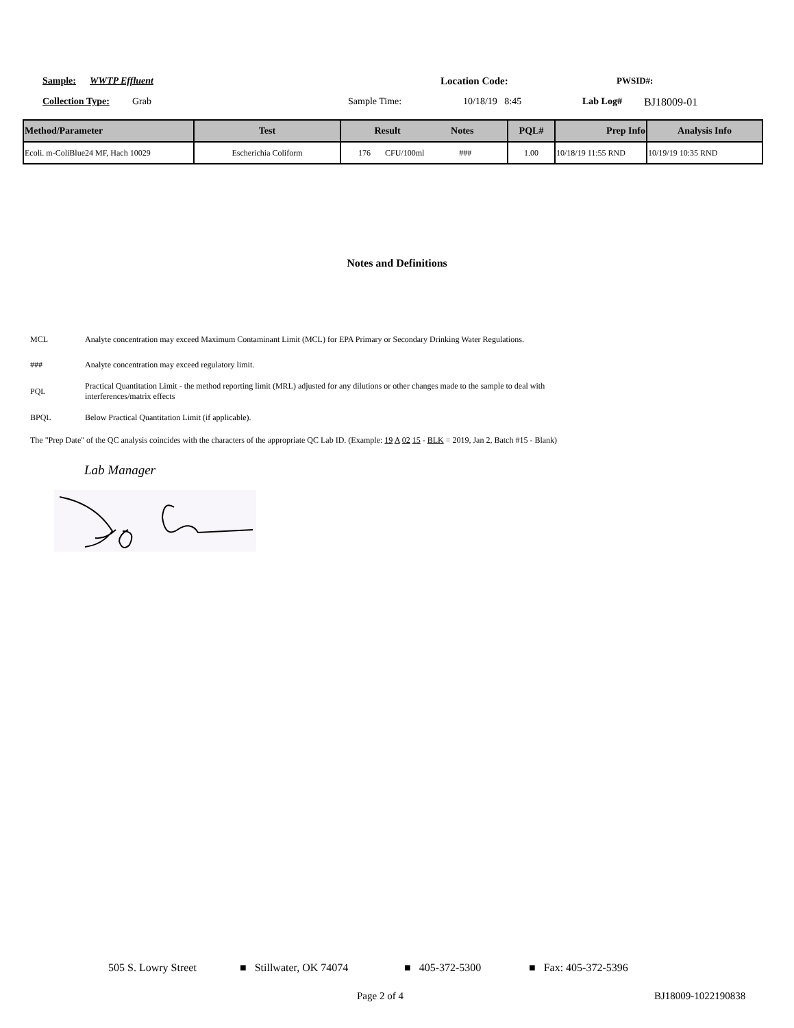Sample: WWTP Effluent Location Code: PWSID#:
Collection Type: Grab Sample Time: 10/18/19 8:45 Lab Log# BJ18009-01
| Method/Parameter | Test | Result Notes | PQL# | Prep Info | Analysis Info |
| --- | --- | --- | --- | --- | --- |
| Ecoli. m-ColiBlue24 MF, Hach 10029 | Escherichia Coliform | 176 CFU/100ml ### | 1.00 | 10/18/19 11:55 RND | 10/19/19 10:35 RND |
Notes and Definitions
MCL Analyte concentration may exceed Maximum Contaminant Limit (MCL) for EPA Primary or Secondary Drinking Water Regulations.
### Analyte concentration may exceed regulatory limit.
PQL
Practical Quantitation Limit - the method reporting limit (MRL) adjusted for any dilutions or other changes made to the sample to deal with interferences/matrix effects
BPQL Below Practical Quantitation Limit (if applicable).
The "Prep Date" of the QC analysis coincides with the characters of the appropriate QC Lab ID. (Example: 19 A 02 15 - BLK = 2019, Jan 2, Batch #15 - Blank)
Lab Manager
505 S. Lowry Street ■ Stillwater, OK 74074 ■ 405-372-5300 ■ Fax: 405-372-5396
Page 2 of 4 BJ18009-1022190838